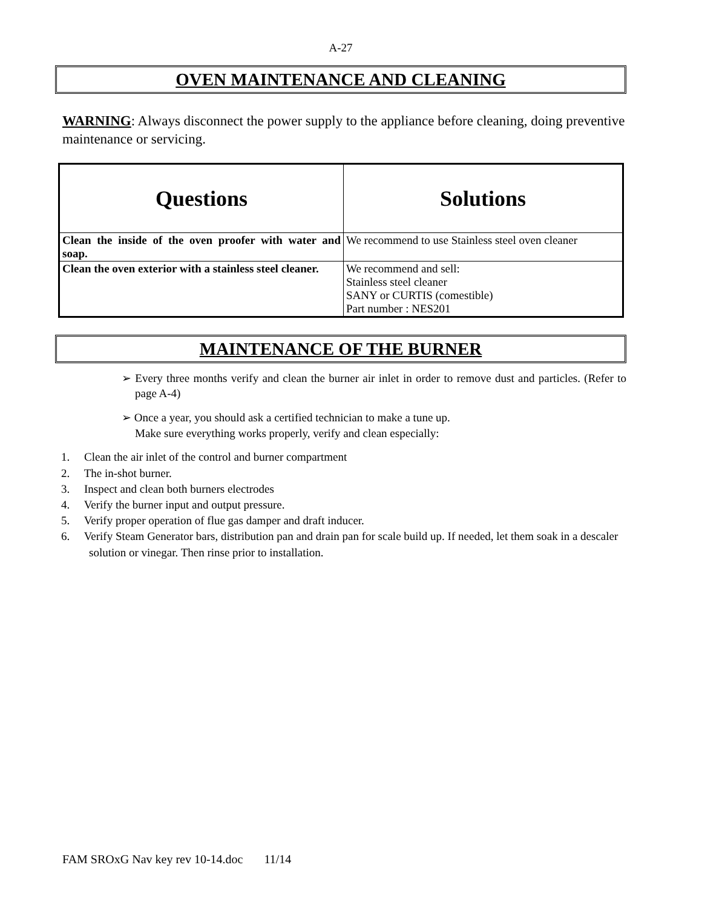A-27
OVEN MAINTENANCE AND CLEANING
WARNING: Always disconnect the power supply to the appliance before cleaning, doing preventive maintenance or servicing.
| Questions | Solutions |
| --- | --- |
| Clean the inside of the oven proofer with water and soap. | We recommend to use Stainless steel oven cleaner |
| Clean the oven exterior with a stainless steel cleaner. | We recommend and sell: Stainless steel cleaner SANY or CURTIS (comestible) Part number : NES201 |
MAINTENANCE OF THE BURNER
➢ Every three months verify and clean the burner air inlet in order to remove dust and particles. (Refer to page A-4)
➢ Once a year, you should ask a certified technician to make a tune up.
Make sure everything works properly, verify and clean especially:
1. Clean the air inlet of the control and burner compartment
2. The in-shot burner.
3. Inspect and clean both burners electrodes
4. Verify the burner input and output pressure.
5. Verify proper operation of flue gas damper and draft inducer.
6. Verify Steam Generator bars, distribution pan and drain pan for scale build up. If needed, let them soak in a descaler solution or vinegar. Then rinse prior to installation.
FAM SROxG Nav key rev 10-14.doc 11/14